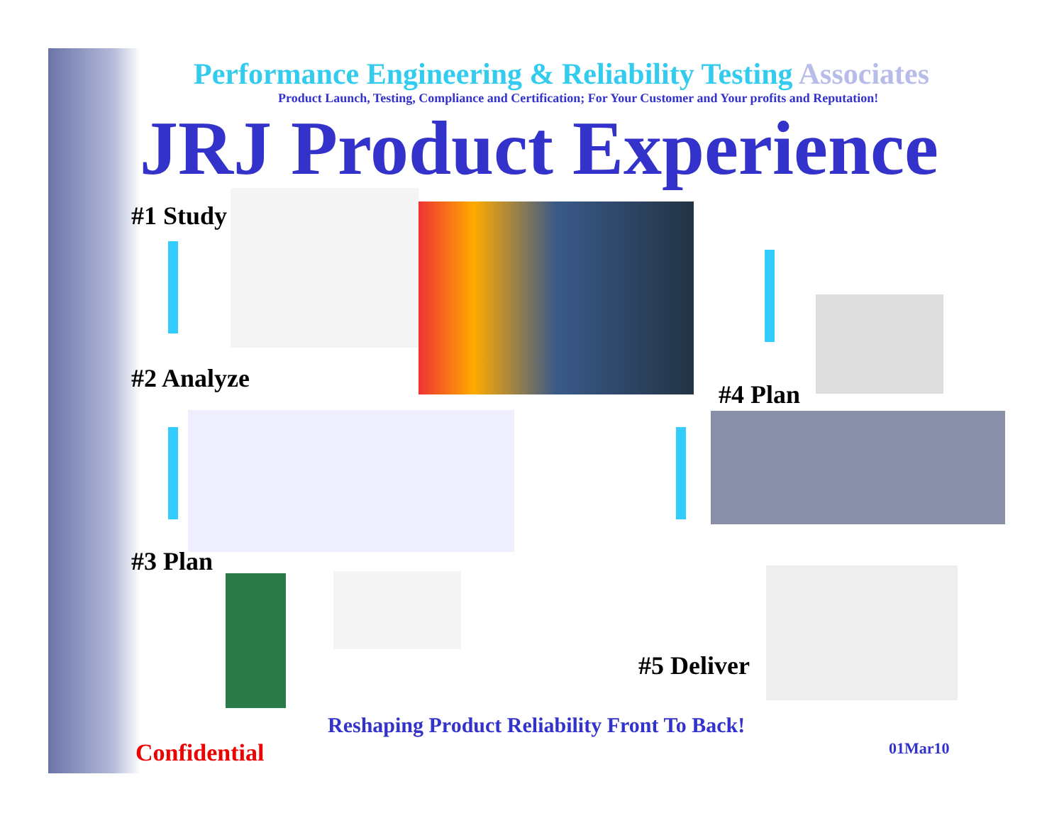Performance Engineering & Reliability Testing Associates
Product Launch, Testing, Compliance and Certification; For Your Customer and Your profits and Reputation!
JRJ Product Experience
#1 Study
#2 Analyze
#4 Plan
#3 Plan
#5 Deliver
Reshaping Product Reliability Front To Back!
Confidential 01Mar10